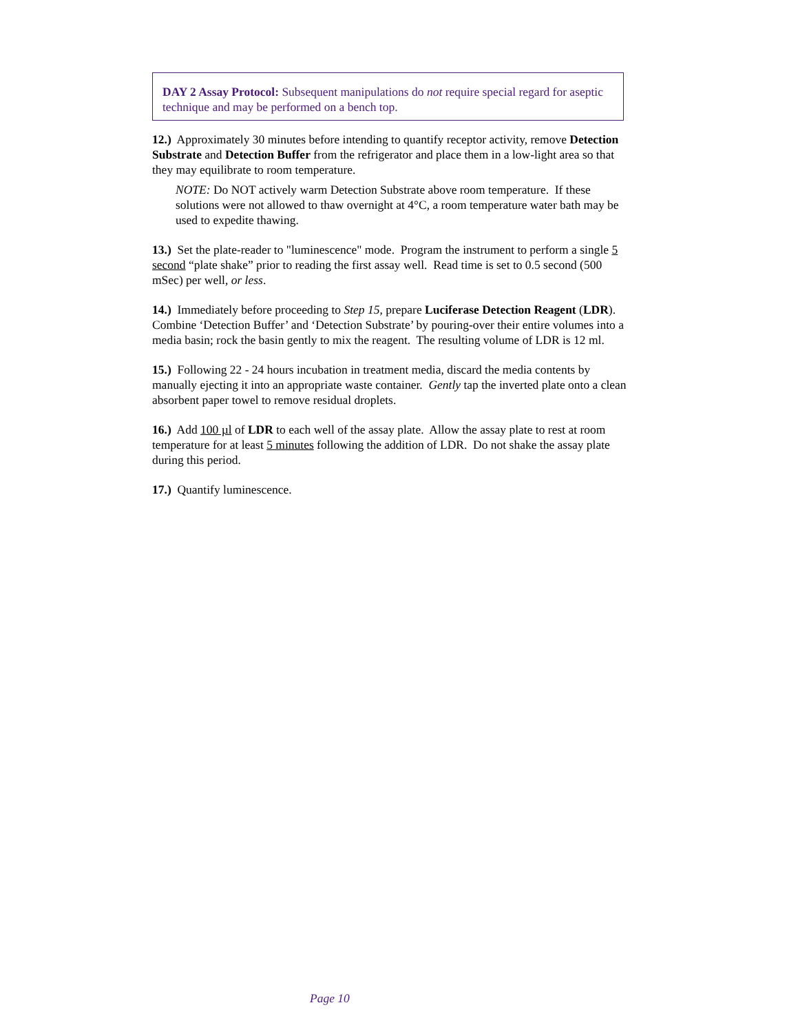DAY 2 Assay Protocol: Subsequent manipulations do not require special regard for aseptic technique and may be performed on a bench top.
12.) Approximately 30 minutes before intending to quantify receptor activity, remove Detection Substrate and Detection Buffer from the refrigerator and place them in a low-light area so that they may equilibrate to room temperature.
NOTE: Do NOT actively warm Detection Substrate above room temperature. If these solutions were not allowed to thaw overnight at 4°C, a room temperature water bath may be used to expedite thawing.
13.) Set the plate-reader to "luminescence" mode. Program the instrument to perform a single 5 second “plate shake” prior to reading the first assay well. Read time is set to 0.5 second (500 mSec) per well, or less.
14.) Immediately before proceeding to Step 15, prepare Luciferase Detection Reagent (LDR). Combine ‘Detection Buffer’ and ‘Detection Substrate’ by pouring-over their entire volumes into a media basin; rock the basin gently to mix the reagent. The resulting volume of LDR is 12 ml.
15.) Following 22 - 24 hours incubation in treatment media, discard the media contents by manually ejecting it into an appropriate waste container. Gently tap the inverted plate onto a clean absorbent paper towel to remove residual droplets.
16.) Add 100 µl of LDR to each well of the assay plate. Allow the assay plate to rest at room temperature for at least 5 minutes following the addition of LDR. Do not shake the assay plate during this period.
17.) Quantify luminescence.
Page 10